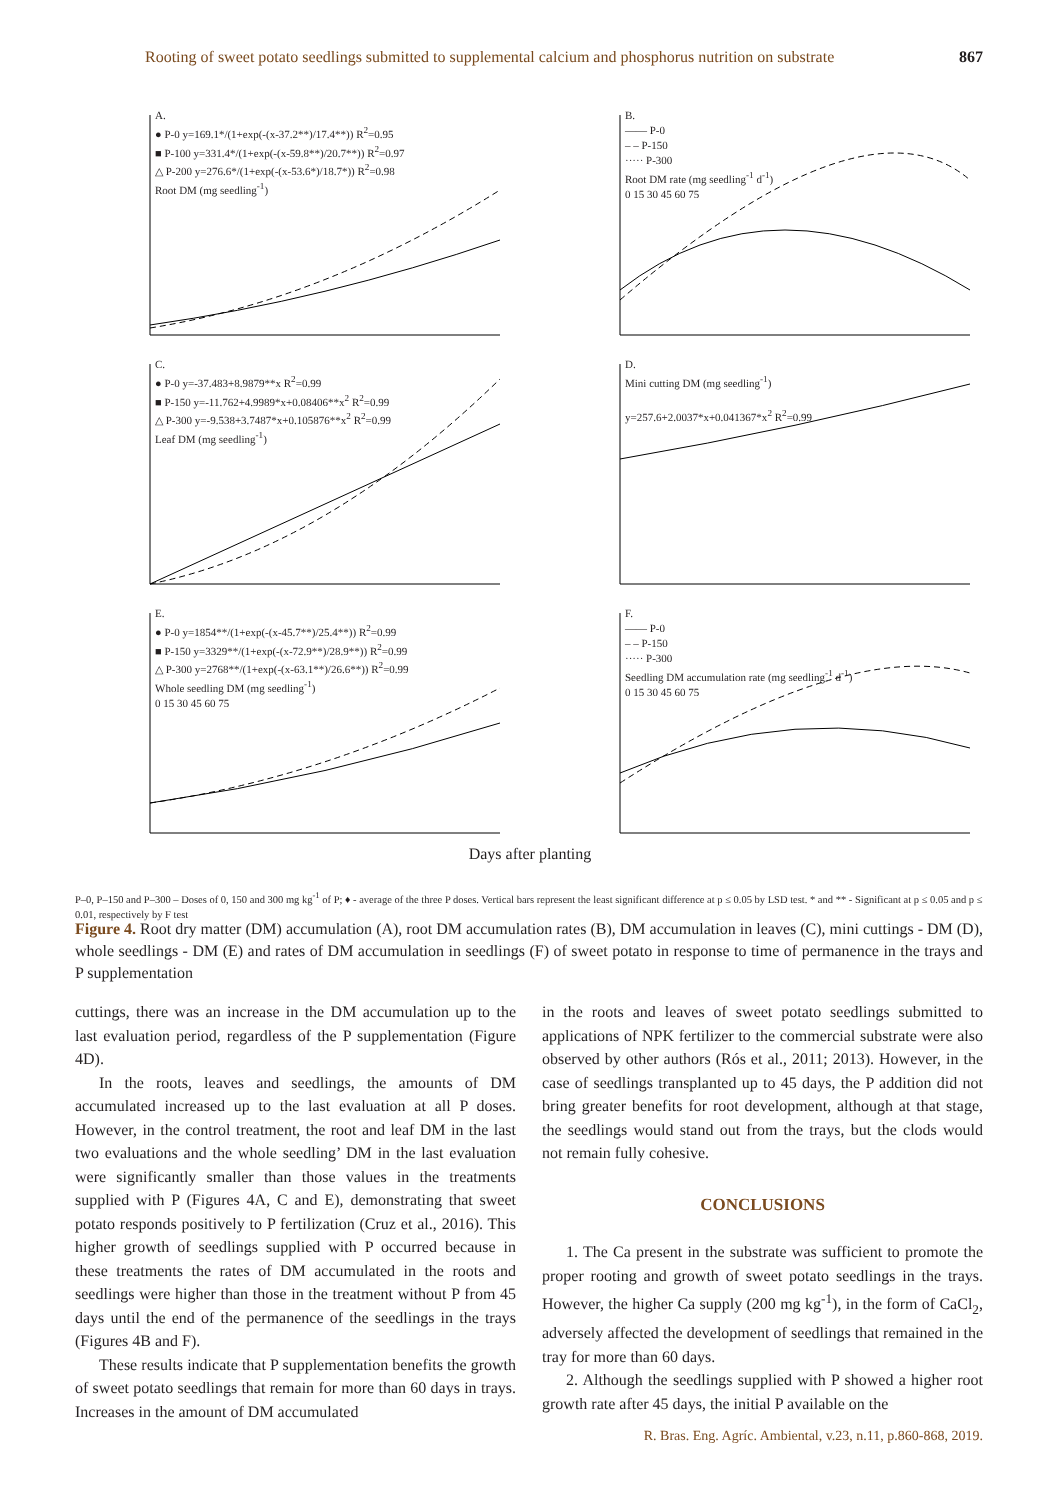Rooting of sweet potato seedlings submitted to supplemental calcium and phosphorus nutrition on substrate 867
A.
● P-0 y=169.1*/(1+exp(-(x-37.2**)/17.4**)) R<sup>2</sup>=0.95
■ P-100 y=331.4*/(1+exp(-(x-59.8**)/20.7**)) R<sup>2</sup>=0.97
△ P-200 y=276.6*/(1+exp(-(x-53.6*)/18.7*)) R<sup>2</sup>=0.98
Root DM (mg seedling<sup>-1</sup>)
B.
—— P-0
– – P-150
····· P-300
Root DM rate (mg seedling<sup>-1</sup> d<sup>-1</sup>)
0 15 30 45 60 75
C.
● P-0 y=-37.483+8.9879**x R<sup>2</sup>=0.99
■ P-150 y=-11.762+4.9989*x+0.08406**x<sup>2</sup> R<sup>2</sup>=0.99
△ P-300 y=-9.538+3.7487*x+0.105876**x<sup>2</sup> R<sup>2</sup>=0.99
Leaf DM (mg seedling<sup>-1</sup>)
D.
Mini cutting DM (mg seedling<sup>-1</sup>)
y=257.6+2.0037*x+0.041367*x<sup>2</sup> R<sup>2</sup>=0.99
E.
● P-0 y=1854**/(1+exp(-(x-45.7**)/25.4**)) R<sup>2</sup>=0.99
■ P-150 y=3329**/(1+exp(-(x-72.9**)/28.9**)) R<sup>2</sup>=0.99
△ P-300 y=2768**/(1+exp(-(x-63.1**)/26.6**)) R<sup>2</sup>=0.99
Whole seedling DM (mg seedling<sup>-1</sup>)
0 15 30 45 60 75
F.
—— P-0
– – P-150
····· P-300
Seedling DM accumulation rate (mg seedling<sup>-1</sup> d<sup>-1</sup>)
0 15 30 45 60 75
Days after planting
P–0, P–150 and P–300 – Doses of 0, 150 and 300 mg kg<sup>-1</sup> of P; ♦ - average of the three P doses. Vertical bars represent the least significant difference at p ≤ 0.05 by LSD test. * and ** - Significant at p ≤ 0.05 and p ≤ 0.01, respectively by F test
Figure 4. Root dry matter (DM) accumulation (A), root DM accumulation rates (B), DM accumulation in leaves (C), mini cuttings - DM (D), whole seedlings - DM (E) and rates of DM accumulation in seedlings (F) of sweet potato in response to time of permanence in the trays and P supplementation
cuttings, there was an increase in the DM accumulation up to the last evaluation period, regardless of the P supplementation (Figure 4D).
In the roots, leaves and seedlings, the amounts of DM accumulated increased up to the last evaluation at all P doses. However, in the control treatment, the root and leaf DM in the last two evaluations and the whole seedling’ DM in the last evaluation were significantly smaller than those values in the treatments supplied with P (Figures 4A, C and E), demonstrating that sweet potato responds positively to P fertilization (Cruz et al., 2016). This higher growth of seedlings supplied with P occurred because in these treatments the rates of DM accumulated in the roots and seedlings were higher than those in the treatment without P from 45 days until the end of the permanence of the seedlings in the trays (Figures 4B and F).
These results indicate that P supplementation benefits the growth of sweet potato seedlings that remain for more than 60 days in trays. Increases in the amount of DM accumulated
in the roots and leaves of sweet potato seedlings submitted to applications of NPK fertilizer to the commercial substrate were also observed by other authors (Rós et al., 2011; 2013). However, in the case of seedlings transplanted up to 45 days, the P addition did not bring greater benefits for root development, although at that stage, the seedlings would stand out from the trays, but the clods would not remain fully cohesive.
CONCLUSIONS
1. The Ca present in the substrate was sufficient to promote the proper rooting and growth of sweet potato seedlings in the trays. However, the higher Ca supply (200 mg kg<sup>-1</sup>), in the form of CaCl<sub>2</sub>, adversely affected the development of seedlings that remained in the tray for more than 60 days.
2. Although the seedlings supplied with P showed a higher root growth rate after 45 days, the initial P available on the
R. Bras. Eng. Agríc. Ambiental, v.23, n.11, p.860-868, 2019.